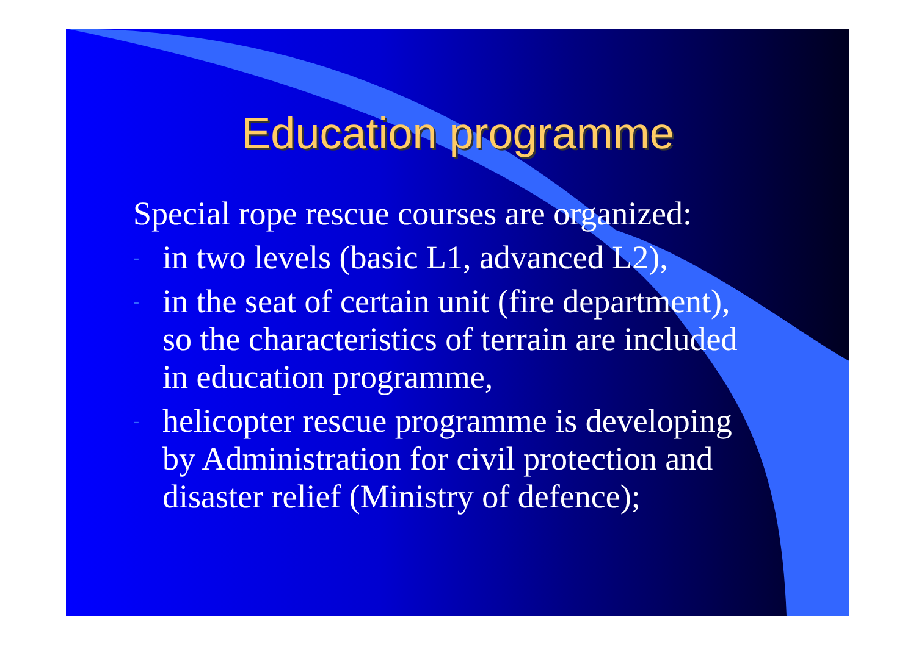Education programme
Special rope rescue courses are organized:
- in two levels (basic L1, advanced L2),
- in the seat of certain unit (fire department),
so the characteristics of terrain are included
in education programme,
- helicopter rescue programme is developing
by Administration for civil protection and
disaster relief (Ministry of defence);